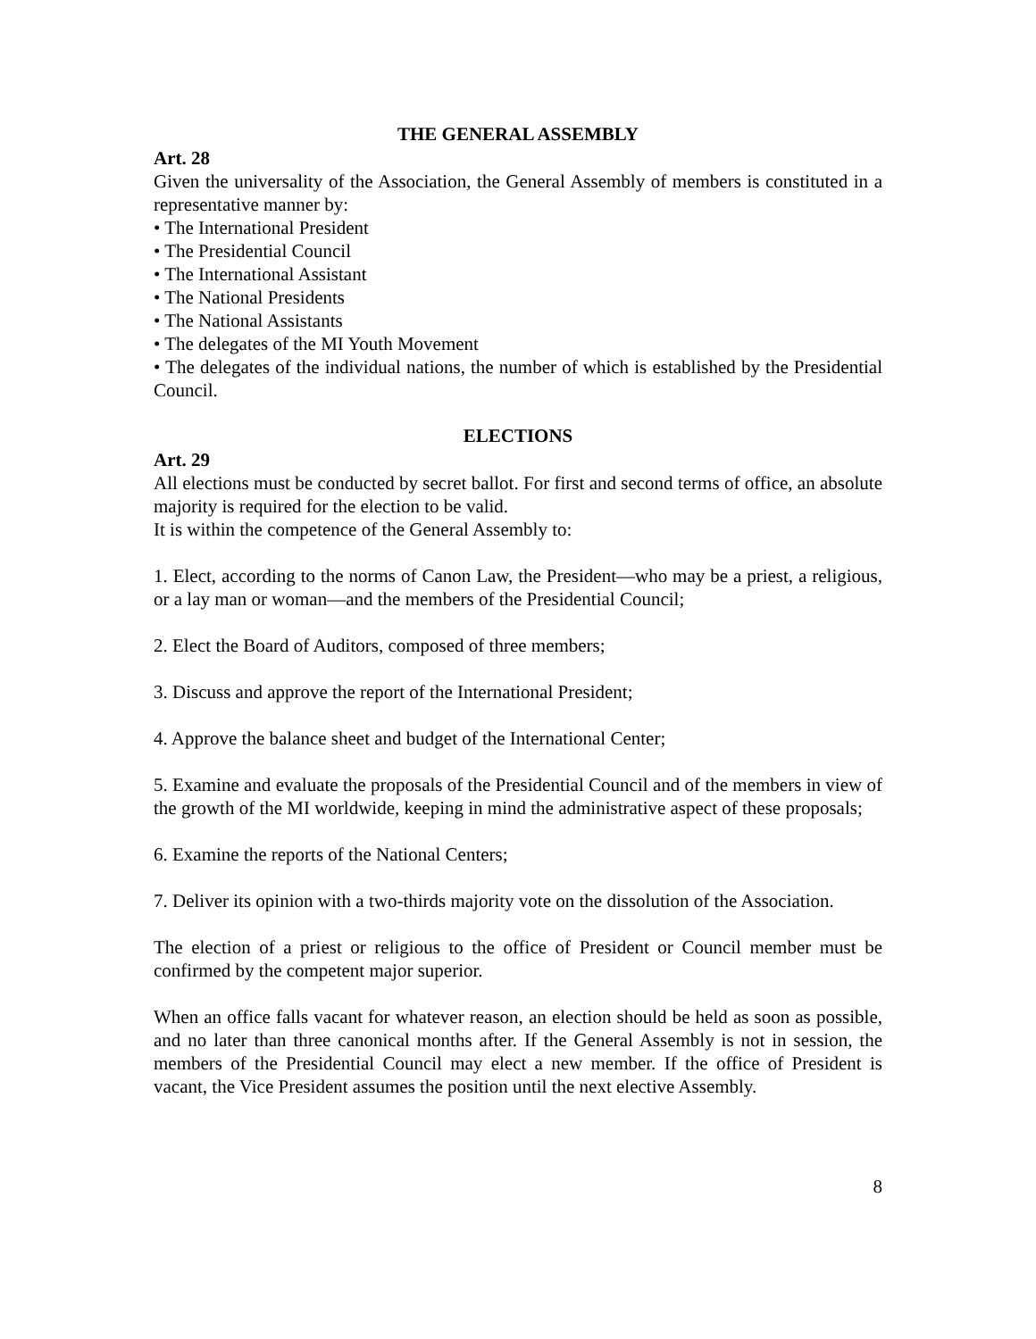THE GENERAL ASSEMBLY
Art. 28
Given the universality of the Association, the General Assembly of members is constituted in a representative manner by:
• The International President
• The Presidential Council
• The International Assistant
• The National Presidents
• The National Assistants
• The delegates of the MI Youth Movement
• The delegates of the individual nations, the number of which is established by the Presidential Council.
ELECTIONS
Art. 29
All elections must be conducted by secret ballot. For first and second terms of office, an absolute majority is required for the election to be valid.
It is within the competence of the General Assembly to:
1. Elect, according to the norms of Canon Law, the President—who may be a priest, a religious, or a lay man or woman—and the members of the Presidential Council;
2. Elect the Board of Auditors, composed of three members;
3. Discuss and approve the report of the International President;
4. Approve the balance sheet and budget of the International Center;
5. Examine and evaluate the proposals of the Presidential Council and of the members in view of the growth of the MI worldwide, keeping in mind the administrative aspect of these proposals;
6. Examine the reports of the National Centers;
7. Deliver its opinion with a two-thirds majority vote on the dissolution of the Association.
The election of a priest or religious to the office of President or Council member must be confirmed by the competent major superior.
When an office falls vacant for whatever reason, an election should be held as soon as possible, and no later than three canonical months after. If the General Assembly is not in session, the members of the Presidential Council may elect a new member. If the office of President is vacant, the Vice President assumes the position until the next elective Assembly.
8